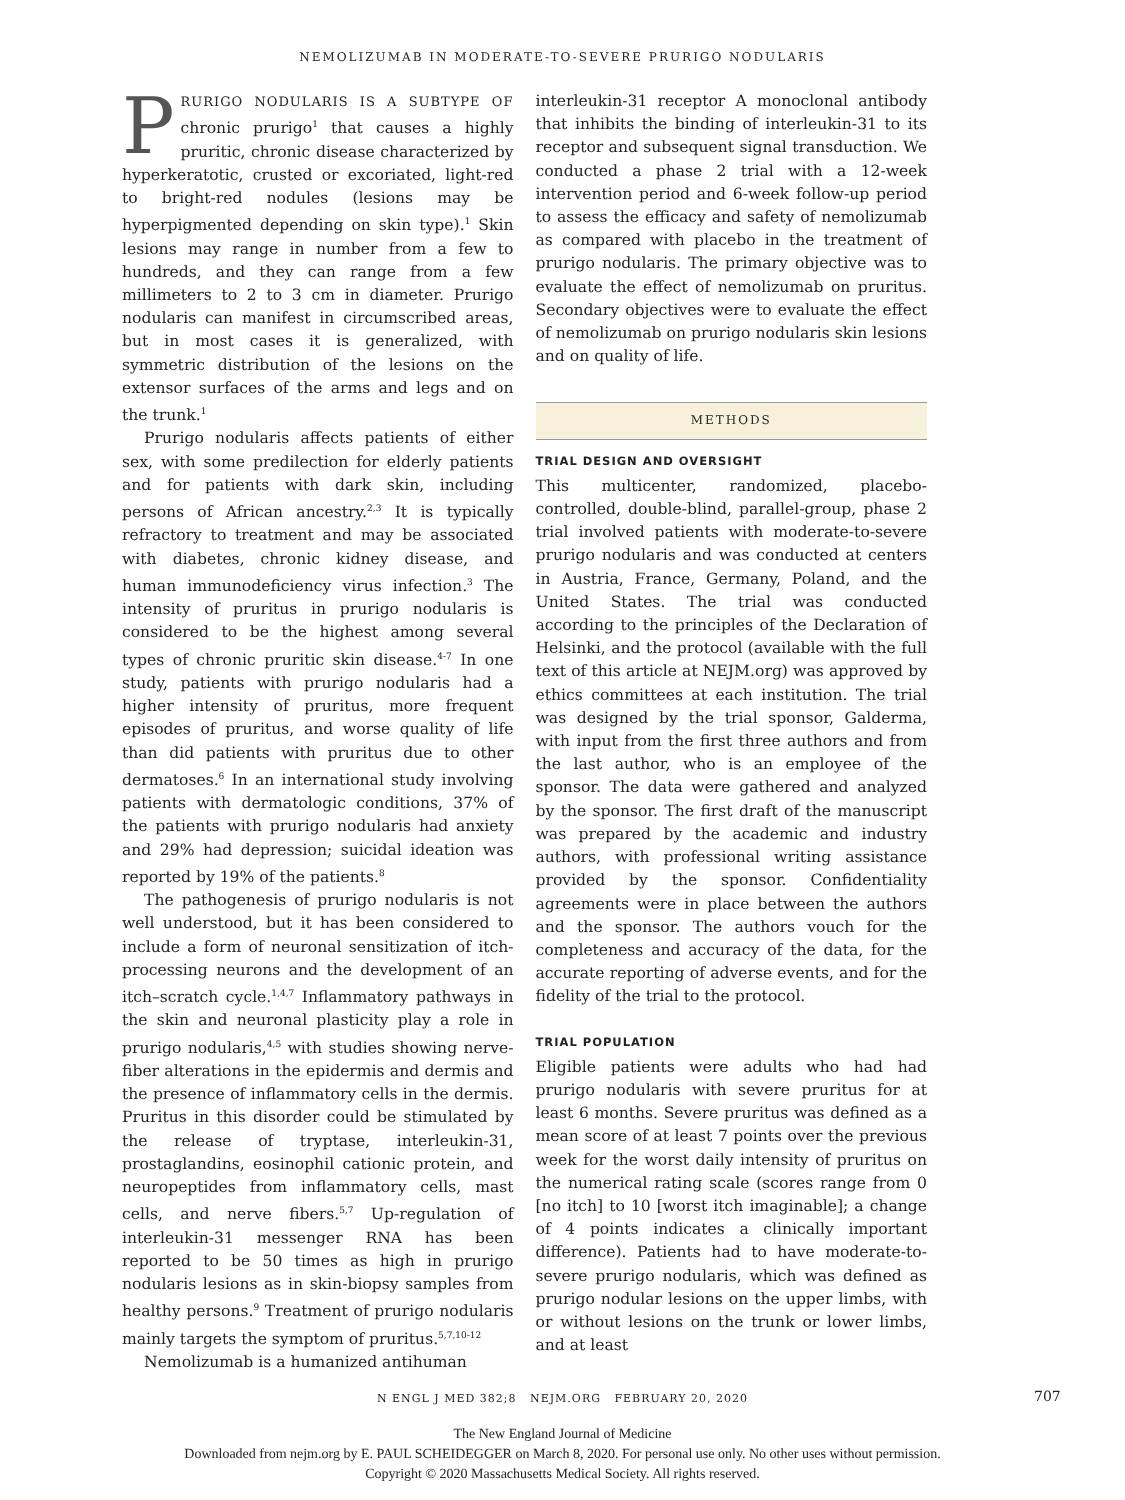NEMOLIZUMAB IN MODERATE-TO-SEVERE PRURIGO NODULARIS
PRURIGO NODULARIS IS A SUBTYPE OF chronic prurigo<sup>1</sup> that causes a highly pruritic, chronic disease characterized by hyperkeratotic, crusted or excoriated, light-red to bright-red nodules (lesions may be hyperpigmented depending on skin type).<sup>1</sup> Skin lesions may range in number from a few to hundreds, and they can range from a few millimeters to 2 to 3 cm in diameter. Prurigo nodularis can manifest in circumscribed areas, but in most cases it is generalized, with symmetric distribution of the lesions on the extensor surfaces of the arms and legs and on the trunk.<sup>1</sup>
Prurigo nodularis affects patients of either sex, with some predilection for elderly patients and for patients with dark skin, including persons of African ancestry.<sup>2,3</sup> It is typically refractory to treatment and may be associated with diabetes, chronic kidney disease, and human immunodeficiency virus infection.<sup>3</sup> The intensity of pruritus in prurigo nodularis is considered to be the highest among several types of chronic pruritic skin disease.<sup>4-7</sup> In one study, patients with prurigo nodularis had a higher intensity of pruritus, more frequent episodes of pruritus, and worse quality of life than did patients with pruritus due to other dermatoses.<sup>6</sup> In an international study involving patients with dermatologic conditions, 37% of the patients with prurigo nodularis had anxiety and 29% had depression; suicidal ideation was reported by 19% of the patients.<sup>8</sup>
The pathogenesis of prurigo nodularis is not well understood, but it has been considered to include a form of neuronal sensitization of itch-processing neurons and the development of an itch–scratch cycle.<sup>1,4,7</sup> Inflammatory pathways in the skin and neuronal plasticity play a role in prurigo nodularis,<sup>4,5</sup> with studies showing nerve-fiber alterations in the epidermis and dermis and the presence of inflammatory cells in the dermis. Pruritus in this disorder could be stimulated by the release of tryptase, interleukin-31, prostaglandins, eosinophil cationic protein, and neuropeptides from inflammatory cells, mast cells, and nerve fibers.<sup>5,7</sup> Up-regulation of interleukin-31 messenger RNA has been reported to be 50 times as high in prurigo nodularis lesions as in skin-biopsy samples from healthy persons.<sup>9</sup> Treatment of prurigo nodularis mainly targets the symptom of pruritus.<sup>5,7,10-12</sup>
Nemolizumab is a humanized antihuman
interleukin-31 receptor A monoclonal antibody that inhibits the binding of interleukin-31 to its receptor and subsequent signal transduction. We conducted a phase 2 trial with a 12-week intervention period and 6-week follow-up period to assess the efficacy and safety of nemolizumab as compared with placebo in the treatment of prurigo nodularis. The primary objective was to evaluate the effect of nemolizumab on pruritus. Secondary objectives were to evaluate the effect of nemolizumab on prurigo nodularis skin lesions and on quality of life.
METHODS
TRIAL DESIGN AND OVERSIGHT
This multicenter, randomized, placebo-controlled, double-blind, parallel-group, phase 2 trial involved patients with moderate-to-severe prurigo nodularis and was conducted at centers in Austria, France, Germany, Poland, and the United States. The trial was conducted according to the principles of the Declaration of Helsinki, and the protocol (available with the full text of this article at NEJM.org) was approved by ethics committees at each institution. The trial was designed by the trial sponsor, Galderma, with input from the first three authors and from the last author, who is an employee of the sponsor. The data were gathered and analyzed by the sponsor. The first draft of the manuscript was prepared by the academic and industry authors, with professional writing assistance provided by the sponsor. Confidentiality agreements were in place between the authors and the sponsor. The authors vouch for the completeness and accuracy of the data, for the accurate reporting of adverse events, and for the fidelity of the trial to the protocol.
TRIAL POPULATION
Eligible patients were adults who had had prurigo nodularis with severe pruritus for at least 6 months. Severe pruritus was defined as a mean score of at least 7 points over the previous week for the worst daily intensity of pruritus on the numerical rating scale (scores range from 0 [no itch] to 10 [worst itch imaginable]; a change of 4 points indicates a clinically important difference). Patients had to have moderate-to-severe prurigo nodularis, which was defined as prurigo nodular lesions on the upper limbs, with or without lesions on the trunk or lower limbs, and at least
N ENGL J MED 382;8 NEJM.ORG FEBRUARY 20, 2020 707
The New England Journal of Medicine
Downloaded from nejm.org by E. PAUL SCHEIDEGGER on March 8, 2020. For personal use only. No other uses without permission.
Copyright © 2020 Massachusetts Medical Society. All rights reserved.